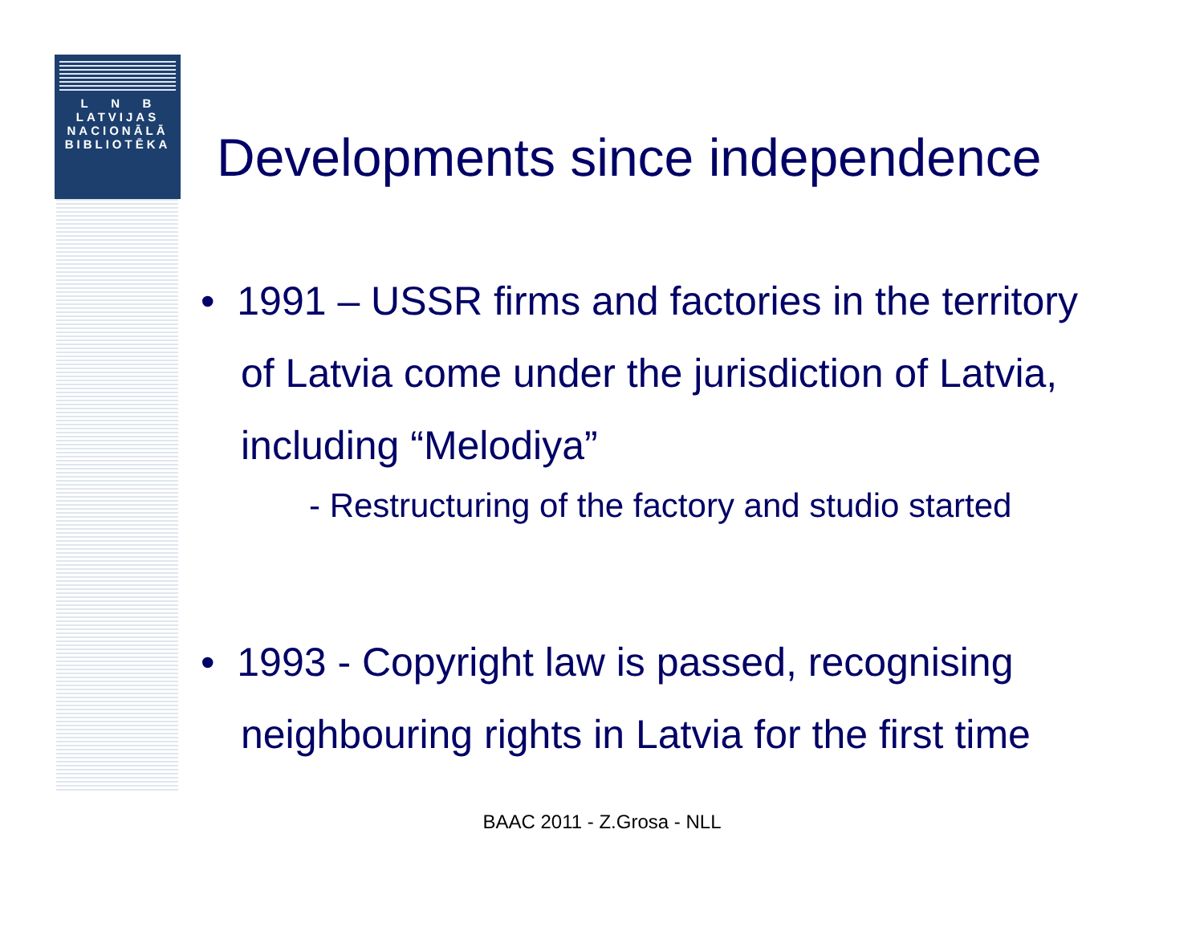L N B
LATVIJAS
NACIONĀLĀ
BIBLIOTĒKA
Developments since independence
• 1991 – USSR firms and factories in the territory of Latvia come under the jurisdiction of Latvia, including “Melodiya”
- Restructuring of the factory and studio started
• 1993 - Copyright law is passed, recognising neighbouring rights in Latvia for the first time
BAAC 2011 - Z.Grosa - NLL